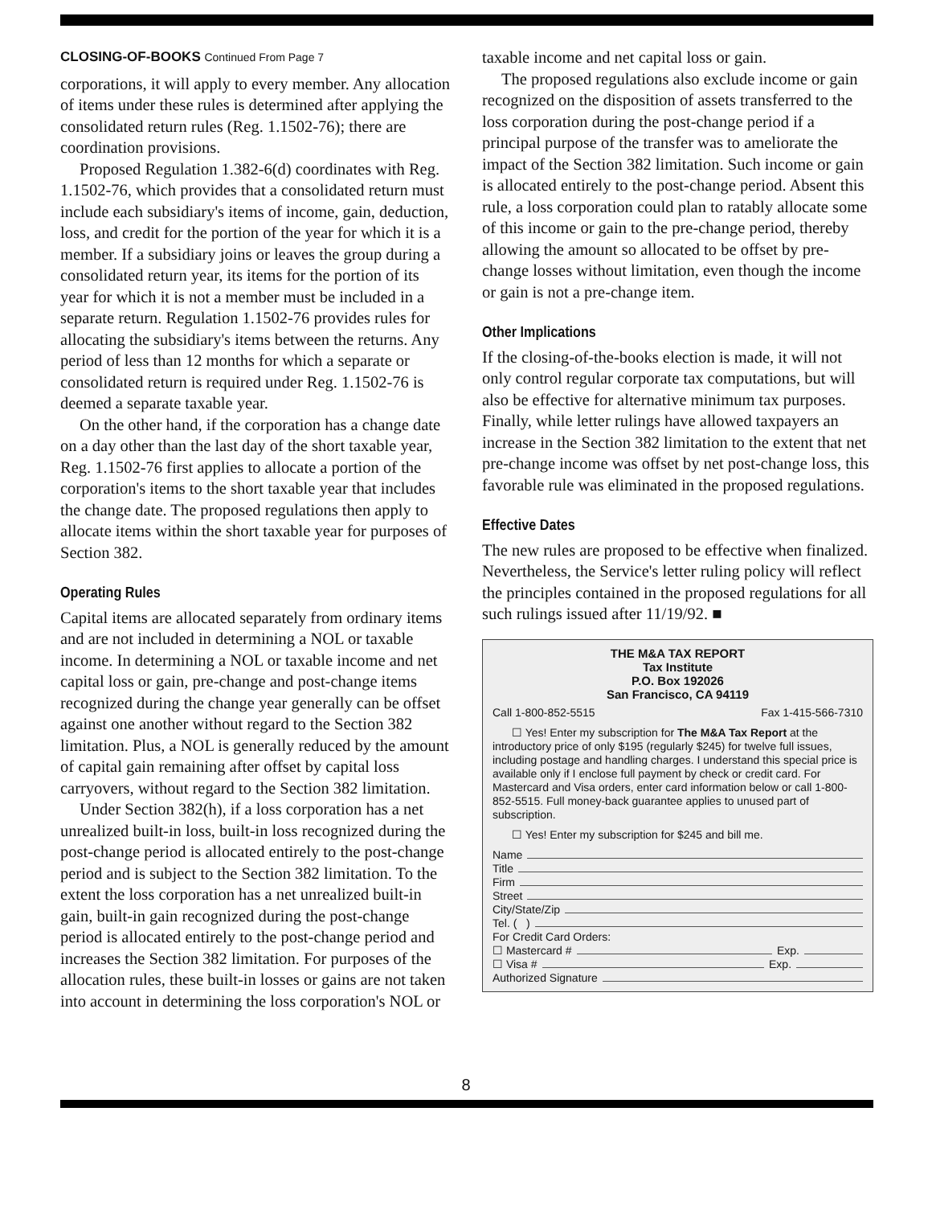CLOSING-OF-BOOKS Continued From Page 7
corporations, it will apply to every member. Any allocation of items under these rules is determined after applying the consolidated return rules (Reg. 1.1502-76); there are coordination provisions.
Proposed Regulation 1.382-6(d) coordinates with Reg. 1.1502-76, which provides that a consolidated return must include each subsidiary's items of income, gain, deduction, loss, and credit for the portion of the year for which it is a member. If a subsidiary joins or leaves the group during a consolidated return year, its items for the portion of its year for which it is not a member must be included in a separate return. Regulation 1.1502-76 provides rules for allocating the subsidiary's items between the returns. Any period of less than 12 months for which a separate or consolidated return is required under Reg. 1.1502-76 is deemed a separate taxable year.
On the other hand, if the corporation has a change date on a day other than the last day of the short taxable year, Reg. 1.1502-76 first applies to allocate a portion of the corporation's items to the short taxable year that includes the change date. The proposed regulations then apply to allocate items within the short taxable year for purposes of Section 382.
Operating Rules
Capital items are allocated separately from ordinary items and are not included in determining a NOL or taxable income. In determining a NOL or taxable income and net capital loss or gain, pre-change and post-change items recognized during the change year generally can be offset against one another without regard to the Section 382 limitation. Plus, a NOL is generally reduced by the amount of capital gain remaining after offset by capital loss carryovers, without regard to the Section 382 limitation.
Under Section 382(h), if a loss corporation has a net unrealized built-in loss, built-in loss recognized during the post-change period is allocated entirely to the post-change period and is subject to the Section 382 limitation. To the extent the loss corporation has a net unrealized built-in gain, built-in gain recognized during the post-change period is allocated entirely to the post-change period and increases the Section 382 limitation. For purposes of the allocation rules, these built-in losses or gains are not taken into account in determining the loss corporation's NOL or
taxable income and net capital loss or gain.
The proposed regulations also exclude income or gain recognized on the disposition of assets transferred to the loss corporation during the post-change period if a principal purpose of the transfer was to ameliorate the impact of the Section 382 limitation. Such income or gain is allocated entirely to the post-change period. Absent this rule, a loss corporation could plan to ratably allocate some of this income or gain to the pre-change period, thereby allowing the amount so allocated to be offset by pre-change losses without limitation, even though the income or gain is not a pre-change item.
Other Implications
If the closing-of-the-books election is made, it will not only control regular corporate tax computations, but will also be effective for alternative minimum tax purposes. Finally, while letter rulings have allowed taxpayers an increase in the Section 382 limitation to the extent that net pre-change income was offset by net post-change loss, this favorable rule was eliminated in the proposed regulations.
Effective Dates
The new rules are proposed to be effective when finalized. Nevertheless, the Service's letter ruling policy will reflect the principles contained in the proposed regulations for all such rulings issued after 11/19/92. ■
THE M&A TAX REPORT
Tax Institute
P.O. Box 192026
San Francisco, CA 94119
Call 1-800-852-5515 Fax 1-415-566-7310
☐ Yes! Enter my subscription for The M&A Tax Report at the introductory price of only $195 (regularly $245) for twelve full issues, including postage and handling charges. I understand this special price is available only if I enclose full payment by check or credit card. For Mastercard and Visa orders, enter card information below or call 1-800-852-5515. Full money-back guarantee applies to unused part of subscription.
☐ Yes! Enter my subscription for $245 and bill me.
Name
Title
Firm
Street
City/State/Zip
Tel. ( )
For Credit Card Orders:
☐ Mastercard # Exp.
☐ Visa # Exp.
Authorized Signature
8